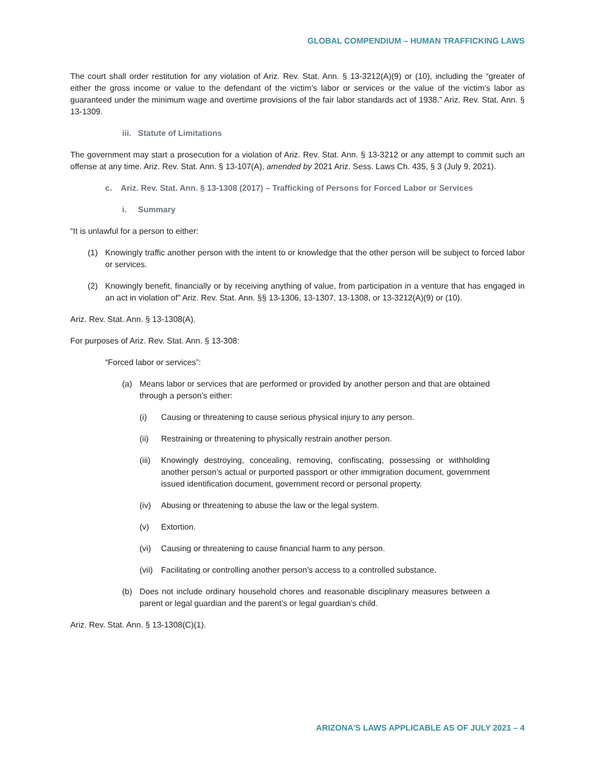GLOBAL COMPENDIUM – HUMAN TRAFFICKING LAWS
The court shall order restitution for any violation of Ariz. Rev. Stat. Ann. § 13-3212(A)(9) or (10), including the “greater of either the gross income or value to the defendant of the victim’s labor or services or the value of the victim’s labor as guaranteed under the minimum wage and overtime provisions of the fair labor standards act of 1938.” Ariz. Rev. Stat. Ann. § 13-1309.
iii. Statute of Limitations
The government may start a prosecution for a violation of Ariz. Rev. Stat. Ann. § 13-3212 or any attempt to commit such an offense at any time. Ariz. Rev. Stat. Ann. § 13-107(A), amended by 2021 Ariz. Sess. Laws Ch. 435, § 3 (July 9, 2021).
c. Ariz. Rev. Stat. Ann. § 13-1308 (2017) – Trafficking of Persons for Forced Labor or Services
i. Summary
“It is unlawful for a person to either:
(1) Knowingly traffic another person with the intent to or knowledge that the other person will be subject to forced labor or services.
(2) Knowingly benefit, financially or by receiving anything of value, from participation in a venture that has engaged in an act in violation of” Ariz. Rev. Stat. Ann. §§ 13-1306, 13-1307, 13-1308, or 13-3212(A)(9) or (10).
Ariz. Rev. Stat. Ann. § 13-1308(A).
For purposes of Ariz. Rev. Stat. Ann. § 13-308:
“Forced labor or services”:
(a) Means labor or services that are performed or provided by another person and that are obtained through a person’s either:
(i) Causing or threatening to cause serious physical injury to any person.
(ii) Restraining or threatening to physically restrain another person.
(iii) Knowingly destroying, concealing, removing, confiscating, possessing or withholding another person’s actual or purported passport or other immigration document, government issued identification document, government record or personal property.
(iv) Abusing or threatening to abuse the law or the legal system.
(v) Extortion.
(vi) Causing or threatening to cause financial harm to any person.
(vii) Facilitating or controlling another person’s access to a controlled substance.
(b) Does not include ordinary household chores and reasonable disciplinary measures between a parent or legal guardian and the parent’s or legal guardian’s child.
Ariz. Rev. Stat. Ann. § 13-1308(C)(1).
ARIZONA’S LAWS APPLICABLE AS OF JULY 2021 – 4